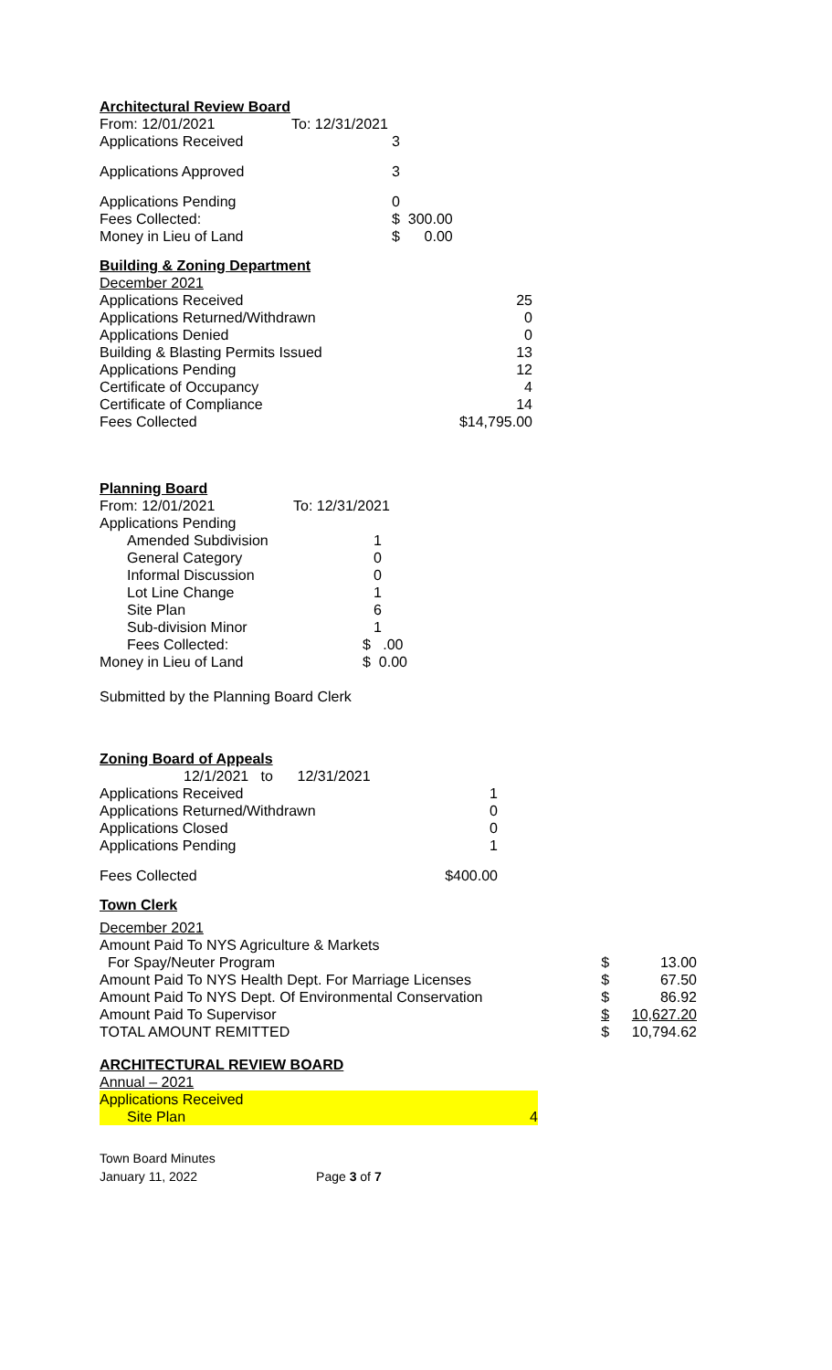Architectural Review Board
| From: 12/01/2021 | To: 12/31/2021 |
| Applications Received | 3 |
| Applications Approved | 3 |
| Applications Pending | 0 |
| Fees Collected: | $ 300.00 |
| Money in Lieu of Land | $ 0.00 |
Building & Zoning Department
| December 2021 | |
| Applications Received | 25 |
| Applications Returned/Withdrawn | 0 |
| Applications Denied | 0 |
| Building & Blasting Permits Issued | 13 |
| Applications Pending | 12 |
| Certificate of Occupancy | 4 |
| Certificate of Compliance | 14 |
| Fees Collected | $14,795.00 |
Planning Board
| From: 12/01/2021 | To: 12/31/2021 |
| Applications Pending | |
| Amended Subdivision | 1 |
| General Category | 0 |
| Informal Discussion | 0 |
| Lot Line Change | 1 |
| Site Plan | 6 |
| Sub-division Minor | 1 |
| Fees Collected: | $ .00 |
| Money in Lieu of Land | $ 0.00 |
Submitted by the Planning Board Clerk
Zoning Board of Appeals
| 12/1/2021 to 12/31/2021 | |
| Applications Received | 1 |
| Applications Returned/Withdrawn | 0 |
| Applications Closed | 0 |
| Applications Pending | 1 |
| Fees Collected | $400.00 |
Town Clerk
| December 2021 | | |
| Amount Paid To NYS Agriculture & Markets | | |
| For Spay/Neuter Program | $ | 13.00 |
| Amount Paid To NYS Health Dept. For Marriage Licenses | $ | 67.50 |
| Amount Paid To NYS Dept. Of Environmental Conservation | $ | 86.92 |
| Amount Paid To Supervisor | $ | 10,627.20 |
| TOTAL AMOUNT REMITTED | $ | 10,794.62 |
ARCHITECTURAL REVIEW BOARD
| Annual – 2021 | |
| Applications Received | |
| Site Plan | 4 |
Town Board Minutes
January 11, 2022 Page 3 of 7